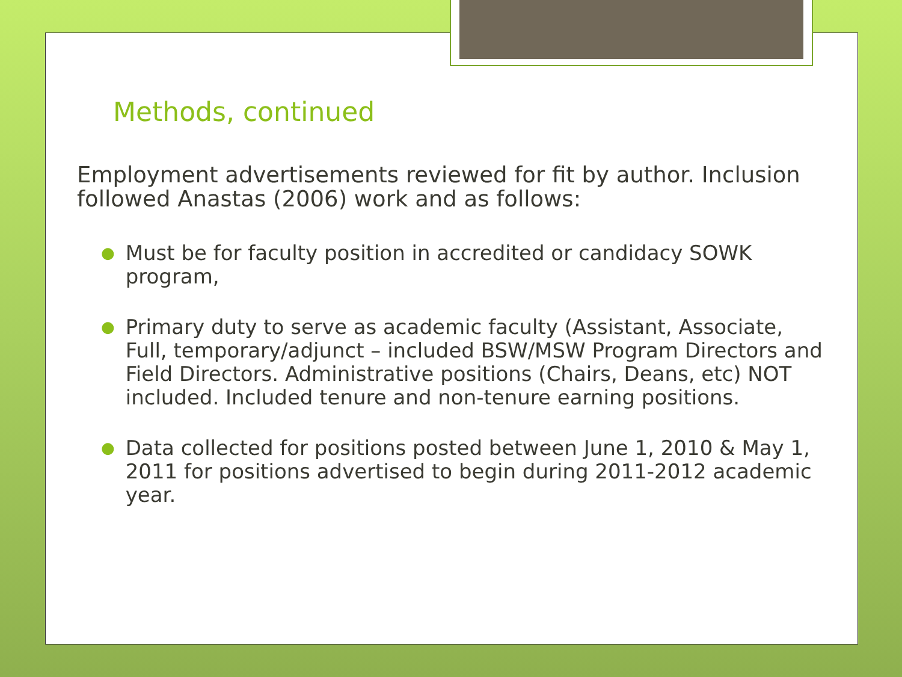Methods, continued
Employment advertisements reviewed for fit by author. Inclusion followed Anastas (2006) work and as follows:
● Must be for faculty position in accredited or candidacy SOWK program,
● Primary duty to serve as academic faculty (Assistant, Associate, Full, temporary/adjunct – included BSW/MSW Program Directors and Field Directors. Administrative positions (Chairs, Deans, etc) NOT included. Included tenure and non-tenure earning positions.
● Data collected for positions posted between June 1, 2010 & May 1, 2011 for positions advertised to begin during 2011-2012 academic year.